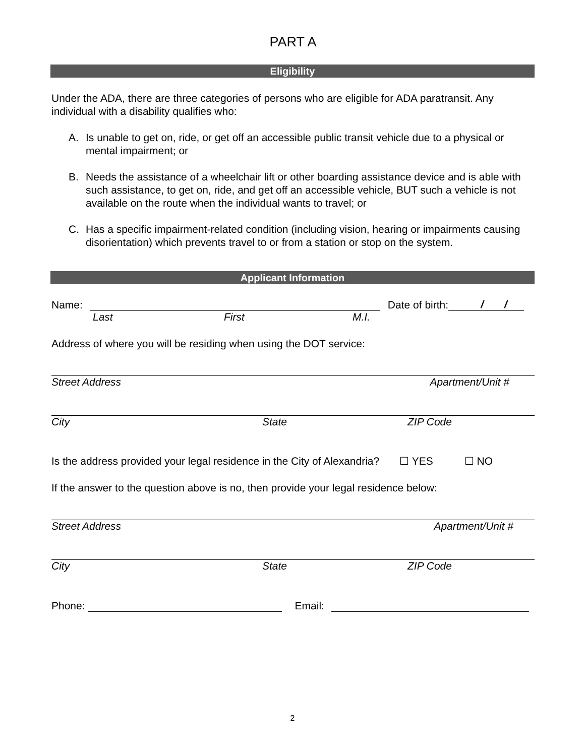PART A
Eligibility
Under the ADA, there are three categories of persons who are eligible for ADA paratransit. Any individual with a disability qualifies who:
A. Is unable to get on, ride, or get off an accessible public transit vehicle due to a physical or mental impairment; or
B. Needs the assistance of a wheelchair lift or other boarding assistance device and is able with such assistance, to get on, ride, and get off an accessible vehicle, BUT such a vehicle is not available on the route when the individual wants to travel; or
C. Has a specific impairment-related condition (including vision, hearing or impairments causing disorientation) which prevents travel to or from a station or stop on the system.
Applicant Information
Name: Date of birth: / /
Last First M.I.
Address of where you will be residing when using the DOT service:
Street Address Apartment/Unit #
City State ZIP Code
Is the address provided your legal residence in the City of Alexandria? ☐ YES ☐ NO
If the answer to the question above is no, then provide your legal residence below:
Street Address Apartment/Unit #
City State ZIP Code
Phone: Email:
2